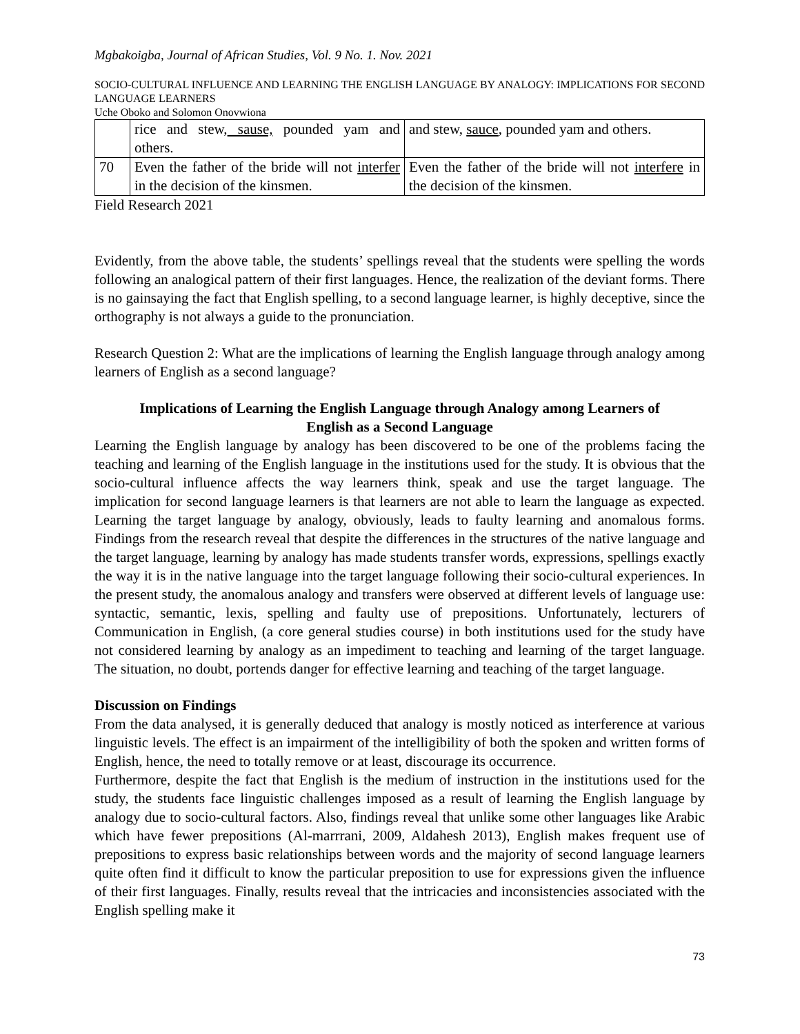Mgbakoigba, Journal of African Studies, Vol. 9 No. 1. Nov. 2021
SOCIO-CULTURAL INFLUENCE AND LEARNING THE ENGLISH LANGUAGE BY ANALOGY: IMPLICATIONS FOR SECOND LANGUAGE LEARNERS
Uche Oboko and Solomon Onovwiona
| | rice and stew, sause, pounded yam and others. | and stew, sauce , pounded yam and others. |
| 70 | Even the father of the bride will not interfer in the decision of the kinsmen. | Even the father of the bride will not interfere in the decision of the kinsmen. |
Field Research 2021
Evidently, from the above table, the students’ spellings reveal that the students were spelling the words following an analogical pattern of their first languages. Hence, the realization of the deviant forms. There is no gainsaying the fact that English spelling, to a second language learner, is highly deceptive, since the orthography is not always a guide to the pronunciation.
Research Question 2: What are the implications of learning the English language through analogy among learners of English as a second language?
Implications of Learning the English Language through Analogy among Learners of English as a Second Language
Learning the English language by analogy has been discovered to be one of the problems facing the teaching and learning of the English language in the institutions used for the study. It is obvious that the socio-cultural influence affects the way learners think, speak and use the target language. The implication for second language learners is that learners are not able to learn the language as expected. Learning the target language by analogy, obviously, leads to faulty learning and anomalous forms. Findings from the research reveal that despite the differences in the structures of the native language and the target language, learning by analogy has made students transfer words, expressions, spellings exactly the way it is in the native language into the target language following their socio-cultural experiences. In the present study, the anomalous analogy and transfers were observed at different levels of language use: syntactic, semantic, lexis, spelling and faulty use of prepositions. Unfortunately, lecturers of Communication in English, (a core general studies course) in both institutions used for the study have not considered learning by analogy as an impediment to teaching and learning of the target language. The situation, no doubt, portends danger for effective learning and teaching of the target language.
Discussion on Findings
From the data analysed, it is generally deduced that analogy is mostly noticed as interference at various linguistic levels. The effect is an impairment of the intelligibility of both the spoken and written forms of English, hence, the need to totally remove or at least, discourage its occurrence.
Furthermore, despite the fact that English is the medium of instruction in the institutions used for the study, the students face linguistic challenges imposed as a result of learning the English language by analogy due to socio-cultural factors. Also, findings reveal that unlike some other languages like Arabic which have fewer prepositions (Al-marrrani, 2009, Aldahesh 2013), English makes frequent use of prepositions to express basic relationships between words and the majority of second language learners quite often find it difficult to know the particular preposition to use for expressions given the influence of their first languages. Finally, results reveal that the intricacies and inconsistencies associated with the English spelling make it
73